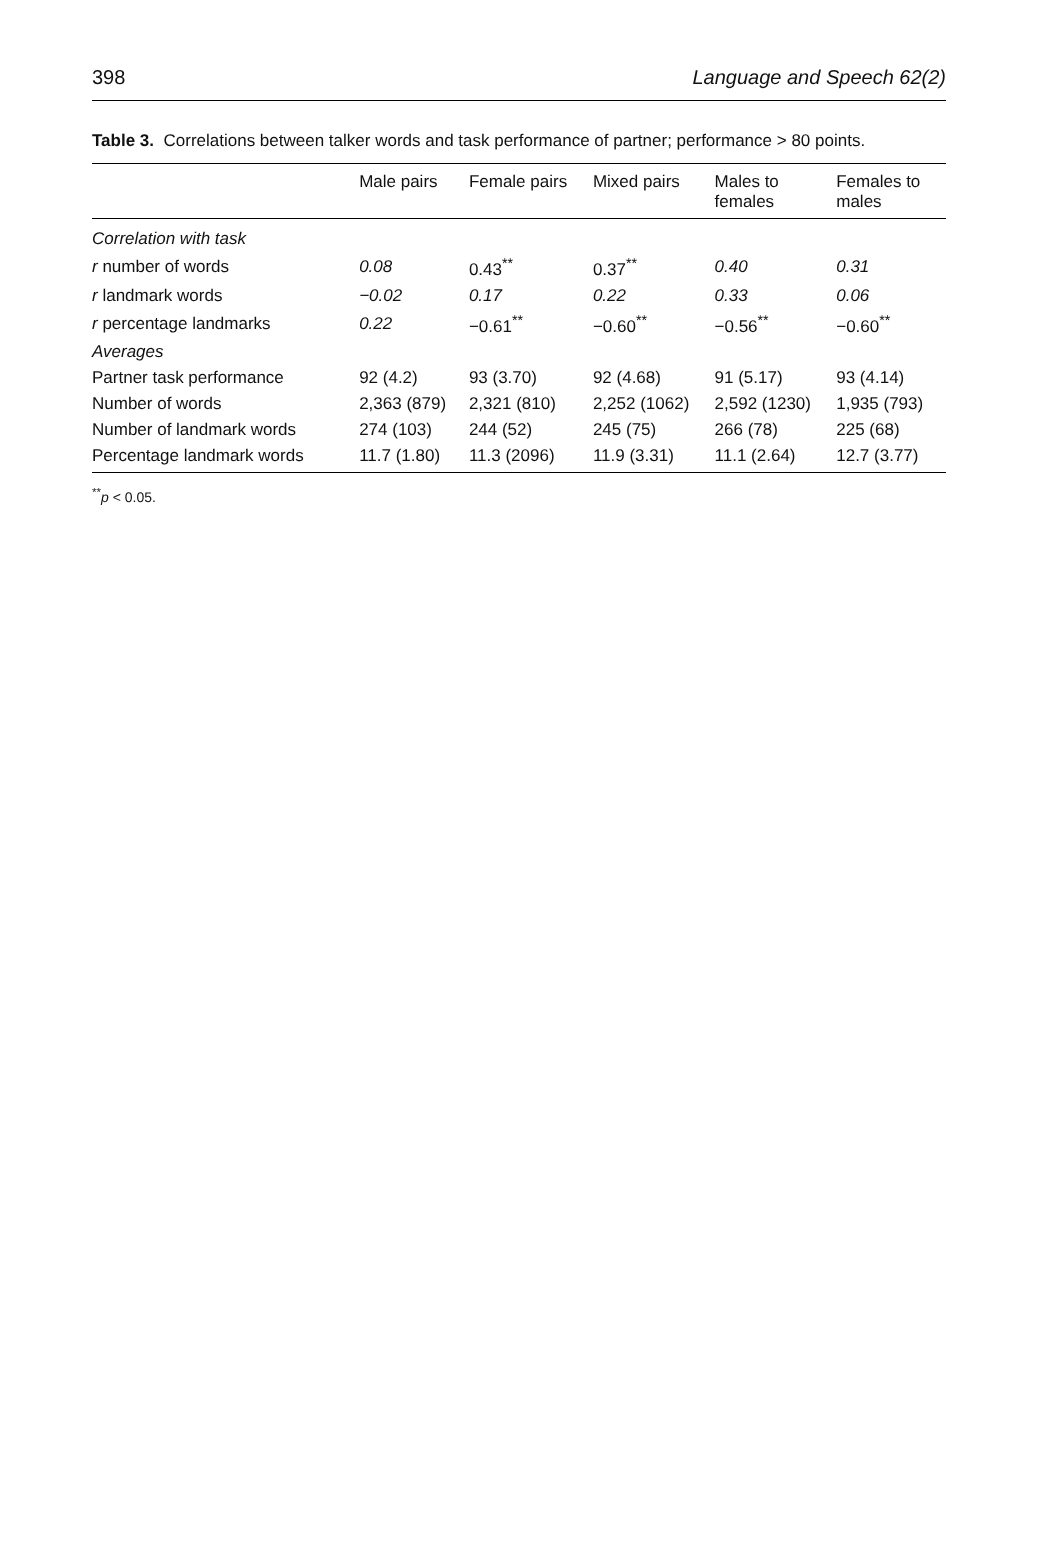398 Language and Speech 62(2)
Table 3. Correlations between talker words and task performance of partner; performance > 80 points.
| | Male pairs | Female pairs | Mixed pairs | Males to females | Females to males |
| --- | --- | --- | --- | --- | --- |
| Correlation with task | | | | | |
| r number of words | 0.08 | 0.43<sup>**</sup> | 0.37<sup>**</sup> | 0.40 | 0.31 |
| r landmark words | −0.02 | 0.17 | 0.22 | 0.33 | 0.06 |
| r percentage landmarks | 0.22 | −0.61<sup>**</sup> | −0.60<sup>**</sup> | −0.56<sup>**</sup> | −0.60<sup>**</sup> |
| Averages | | | | | |
| Partner task performance | 92 (4.2) | 93 (3.70) | 92 (4.68) | 91 (5.17) | 93 (4.14) |
| Number of words | 2,363 (879) | 2,321 (810) | 2,252 (1062) | 2,592 (1230) | 1,935 (793) |
| Number of landmark words | 274 (103) | 244 (52) | 245 (75) | 266 (78) | 225 (68) |
| Percentage landmark words | 11.7 (1.80) | 11.3 (2096) | 11.9 (3.31) | 11.1 (2.64) | 12.7 (3.77) |
<sup>**</sup> p < 0.05.